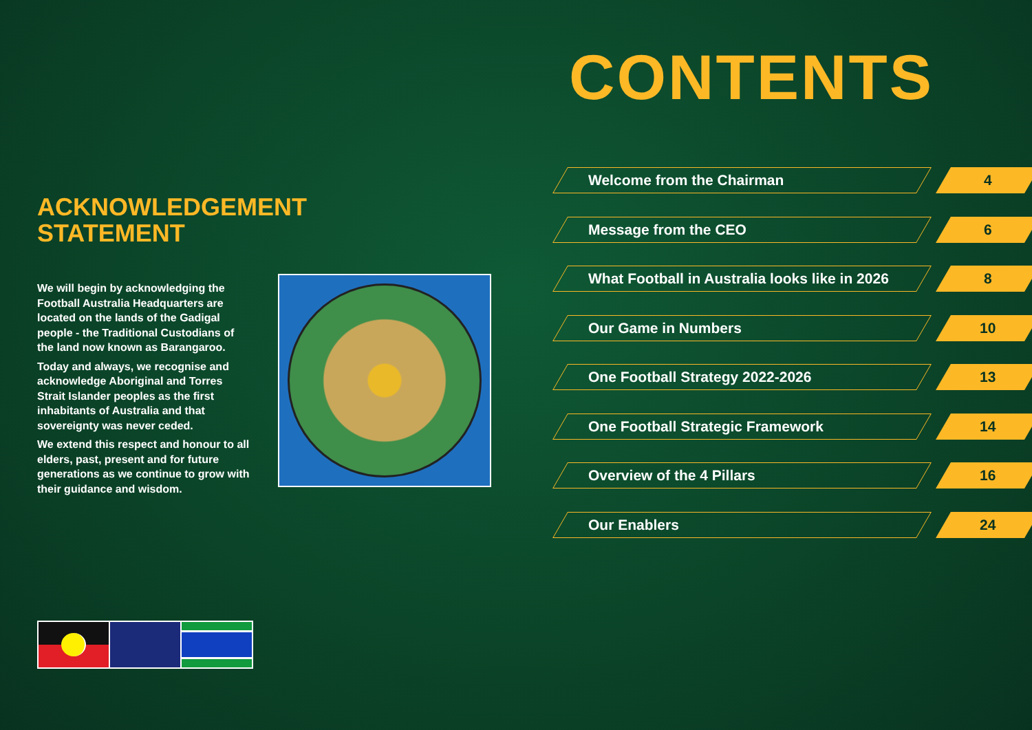ACKNOWLEDGEMENT
STATEMENT
We will begin by acknowledging the Football Australia Headquarters are located on the lands of the Gadigal people - the Traditional Custodians of the land now known as Barangaroo.
Today and always, we recognise and acknowledge Aboriginal and Torres Strait Islander peoples as the first inhabitants of Australia and that sovereignty was never ceded.
We extend this respect and honour to all elders, past, present and for future generations as we continue to grow with their guidance and wisdom.
CONTENTS
Welcome from the Chairman
4
Message from the CEO
6
What Football in Australia looks like in 2026
8
Our Game in Numbers
10
One Football Strategy 2022-2026
13
One Football Strategic Framework
14
Overview of the 4 Pillars
16
Our Enablers
24